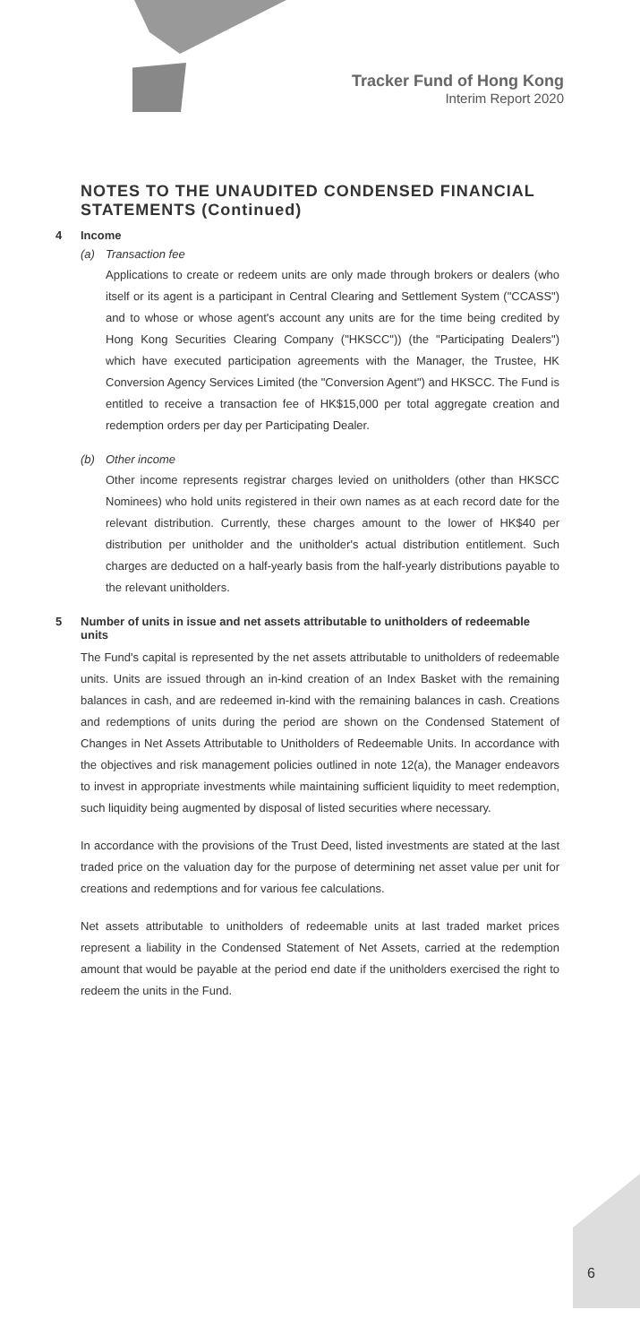Tracker Fund of Hong Kong
Interim Report 2020
NOTES TO THE UNAUDITED CONDENSED FINANCIAL STATEMENTS (Continued)
4 Income
(a) Transaction fee
Applications to create or redeem units are only made through brokers or dealers (who itself or its agent is a participant in Central Clearing and Settlement System ("CCASS") and to whose or whose agent's account any units are for the time being credited by Hong Kong Securities Clearing Company ("HKSCC")) (the "Participating Dealers") which have executed participation agreements with the Manager, the Trustee, HK Conversion Agency Services Limited (the "Conversion Agent") and HKSCC. The Fund is entitled to receive a transaction fee of HK$15,000 per total aggregate creation and redemption orders per day per Participating Dealer.
(b) Other income
Other income represents registrar charges levied on unitholders (other than HKSCC Nominees) who hold units registered in their own names as at each record date for the relevant distribution. Currently, these charges amount to the lower of HK$40 per distribution per unitholder and the unitholder's actual distribution entitlement. Such charges are deducted on a half-yearly basis from the half-yearly distributions payable to the relevant unitholders.
5 Number of units in issue and net assets attributable to unitholders of redeemable units
The Fund's capital is represented by the net assets attributable to unitholders of redeemable units. Units are issued through an in-kind creation of an Index Basket with the remaining balances in cash, and are redeemed in-kind with the remaining balances in cash. Creations and redemptions of units during the period are shown on the Condensed Statement of Changes in Net Assets Attributable to Unitholders of Redeemable Units. In accordance with the objectives and risk management policies outlined in note 12(a), the Manager endeavors to invest in appropriate investments while maintaining sufficient liquidity to meet redemption, such liquidity being augmented by disposal of listed securities where necessary.
In accordance with the provisions of the Trust Deed, listed investments are stated at the last traded price on the valuation day for the purpose of determining net asset value per unit for creations and redemptions and for various fee calculations.
Net assets attributable to unitholders of redeemable units at last traded market prices represent a liability in the Condensed Statement of Net Assets, carried at the redemption amount that would be payable at the period end date if the unitholders exercised the right to redeem the units in the Fund.
6